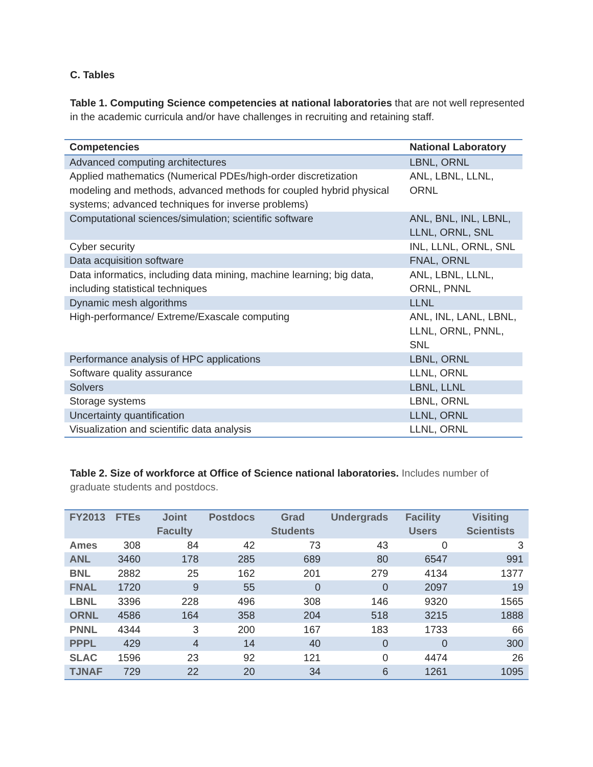C. Tables
Table 1. Computing Science competencies at national laboratories that are not well represented in the academic curricula and/or have challenges in recruiting and retaining staff.
| Competencies | National Laboratory |
| --- | --- |
| Advanced computing architectures | LBNL, ORNL |
| Applied mathematics (Numerical PDEs/high-order discretization modeling and methods, advanced methods for coupled hybrid physical systems; advanced techniques for inverse problems) | ANL, LBNL, LLNL, ORNL |
| Computational sciences/simulation; scientific software | ANL, BNL, INL, LBNL, LLNL, ORNL, SNL |
| Cyber security | INL, LLNL, ORNL, SNL |
| Data acquisition software | FNAL, ORNL |
| Data informatics, including data mining, machine learning; big data, including statistical techniques | ANL, LBNL, LLNL, ORNL, PNNL |
| Dynamic mesh algorithms | LLNL |
| High-performance/ Extreme/Exascale computing | ANL, INL, LANL, LBNL, LLNL, ORNL, PNNL, SNL |
| Performance analysis of HPC applications | LBNL, ORNL |
| Software quality assurance | LLNL, ORNL |
| Solvers | LBNL, LLNL |
| Storage systems | LBNL, ORNL |
| Uncertainty quantification | LLNL, ORNL |
| Visualization and scientific data analysis | LLNL, ORNL |
Table 2. Size of workforce at Office of Science national laboratories. Includes number of graduate students and postdocs.
| FY2013 | FTEs | Joint Faculty | Postdocs | Grad Students | Undergrads | Facility Users | Visiting Scientists |
| --- | --- | --- | --- | --- | --- | --- | --- |
| Ames | 308 | 84 | 42 | 73 | 43 | 0 | 3 |
| ANL | 3460 | 178 | 285 | 689 | 80 | 6547 | 991 |
| BNL | 2882 | 25 | 162 | 201 | 279 | 4134 | 1377 |
| FNAL | 1720 | 9 | 55 | 0 | 0 | 2097 | 19 |
| LBNL | 3396 | 228 | 496 | 308 | 146 | 9320 | 1565 |
| ORNL | 4586 | 164 | 358 | 204 | 518 | 3215 | 1888 |
| PNNL | 4344 | 3 | 200 | 167 | 183 | 1733 | 66 |
| PPPL | 429 | 4 | 14 | 40 | 0 | 0 | 300 |
| SLAC | 1596 | 23 | 92 | 121 | 0 | 4474 | 26 |
| TJNAF | 729 | 22 | 20 | 34 | 6 | 1261 | 1095 |